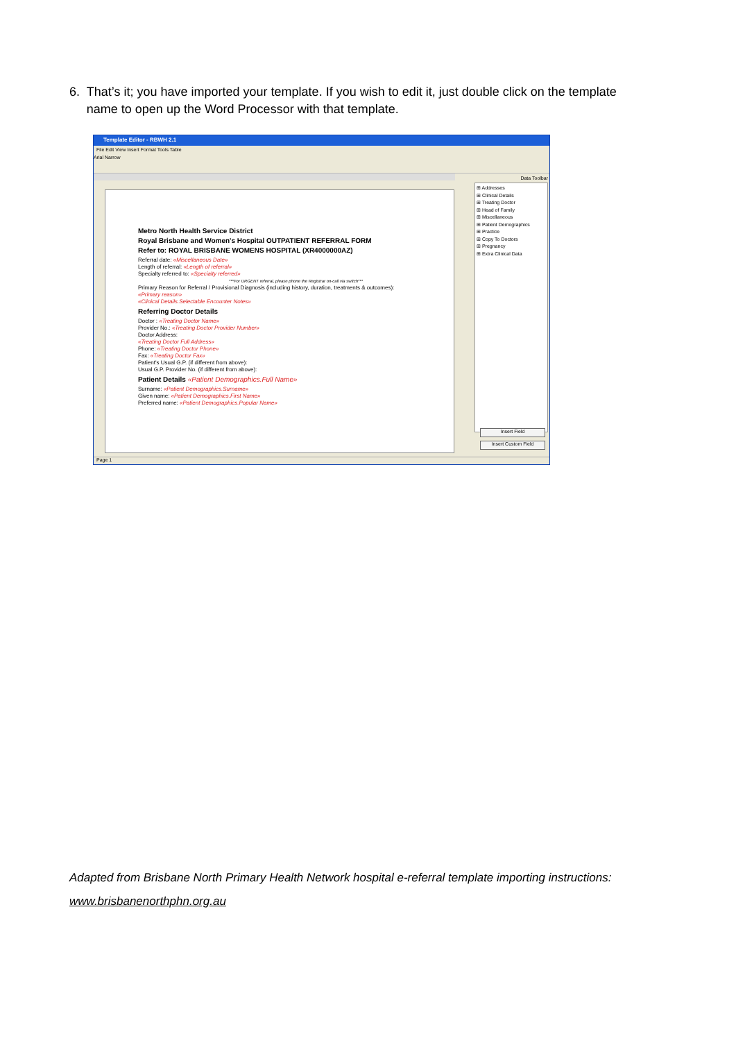6. That’s it; you have imported your template. If you wish to edit it, just double click on the template name to open up the Word Processor with that template.
Template Editor - RBWH 2.1
File Edit View Insert Format Tools Table
Arial Narrow
Metro North Health Service District
Royal Brisbane and Women's Hospital OUTPATIENT REFERRAL FORM
Refer to: ROYAL BRISBANE WOMENS HOSPITAL (XR4000000AZ)
Referral date: «Miscellaneous Date»
Length of referral: «Length of referral»
Specialty referred to: «Specialty referred»
***For URGENT referral, please phone the Registrar on-call via switch***
Primary Reason for Referral / Provisional Diagnosis (including history, duration, treatments & outcomes):
«Primary reason»
«Clinical Details.Selectable Encounter Notes»
Referring Doctor Details
Doctor : «Treating Doctor Name»
Provider No.: «Treating Doctor Provider Number»
Doctor Address:
«Treating Doctor Full Address»
Phone: «Treating Doctor Phone»
Fax: «Treating Doctor Fax»
Patient's Usual G.P. (if different from above):
Usual G.P. Provider No. (if different from above):
Patient Details «Patient Demographics.Full Name»
Surname: «Patient Demographics.Surname»
Given name: «Patient Demographics.First Name»
Preferred name: «Patient Demographics.Popular Name»
Data Toolbar
⊞ Addresses
⊞ Clinical Details
⊞ Treating Doctor
⊞ Head of Family
⊞ Miscellaneous
⊞ Patient Demographics
⊞ Practice
⊞ Copy To Doctors
⊞ Pregnancy
⊞ Extra Clinical Data
Insert Field
Insert Custom Field
Page 1
Adapted from Brisbane North Primary Health Network hospital e-referral template importing instructions:
www.brisbanenorthphn.org.au